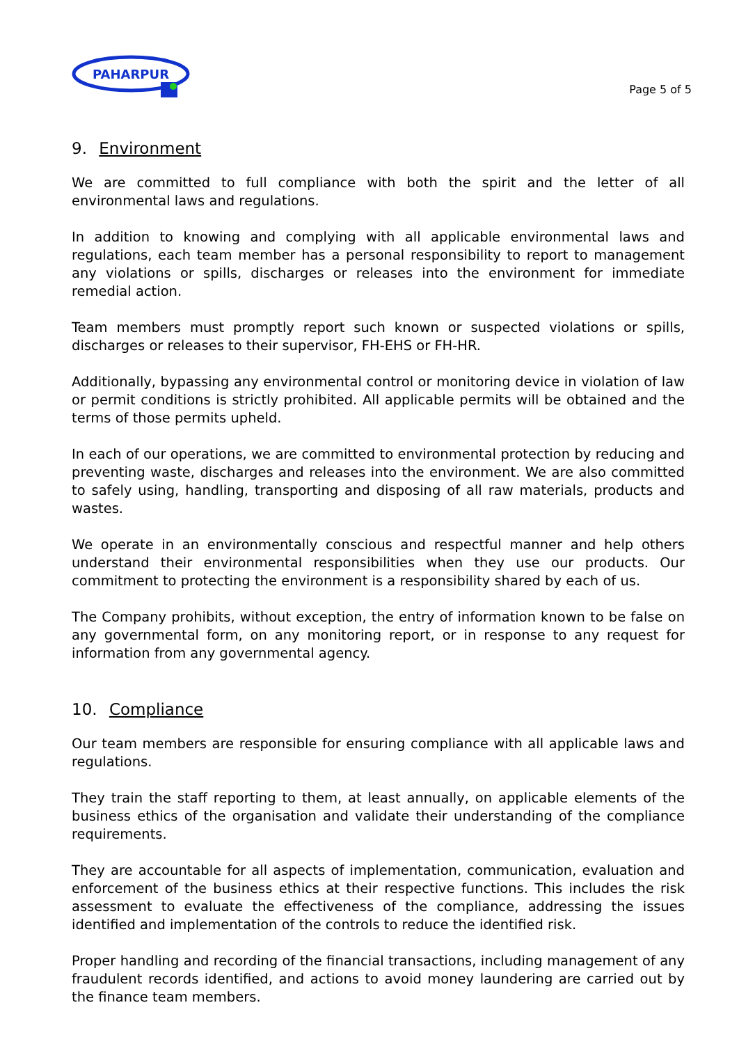PAHARPUR
Page 5 of 5
9. Environment
We are committed to full compliance with both the spirit and the letter of all environmental laws and regulations.
In addition to knowing and complying with all applicable environmental laws and regulations, each team member has a personal responsibility to report to management any violations or spills, discharges or releases into the environment for immediate remedial action.
Team members must promptly report such known or suspected violations or spills, discharges or releases to their supervisor, FH-EHS or FH-HR.
Additionally, bypassing any environmental control or monitoring device in violation of law or permit conditions is strictly prohibited. All applicable permits will be obtained and the terms of those permits upheld.
In each of our operations, we are committed to environmental protection by reducing and preventing waste, discharges and releases into the environment. We are also committed to safely using, handling, transporting and disposing of all raw materials, products and wastes.
We operate in an environmentally conscious and respectful manner and help others understand their environmental responsibilities when they use our products. Our commitment to protecting the environment is a responsibility shared by each of us.
The Company prohibits, without exception, the entry of information known to be false on any governmental form, on any monitoring report, or in response to any request for information from any governmental agency.
10. Compliance
Our team members are responsible for ensuring compliance with all applicable laws and regulations.
They train the staff reporting to them, at least annually, on applicable elements of the business ethics of the organisation and validate their understanding of the compliance requirements.
They are accountable for all aspects of implementation, communication, evaluation and enforcement of the business ethics at their respective functions. This includes the risk assessment to evaluate the effectiveness of the compliance, addressing the issues identified and implementation of the controls to reduce the identified risk.
Proper handling and recording of the financial transactions, including management of any fraudulent records identified, and actions to avoid money laundering are carried out by the finance team members.